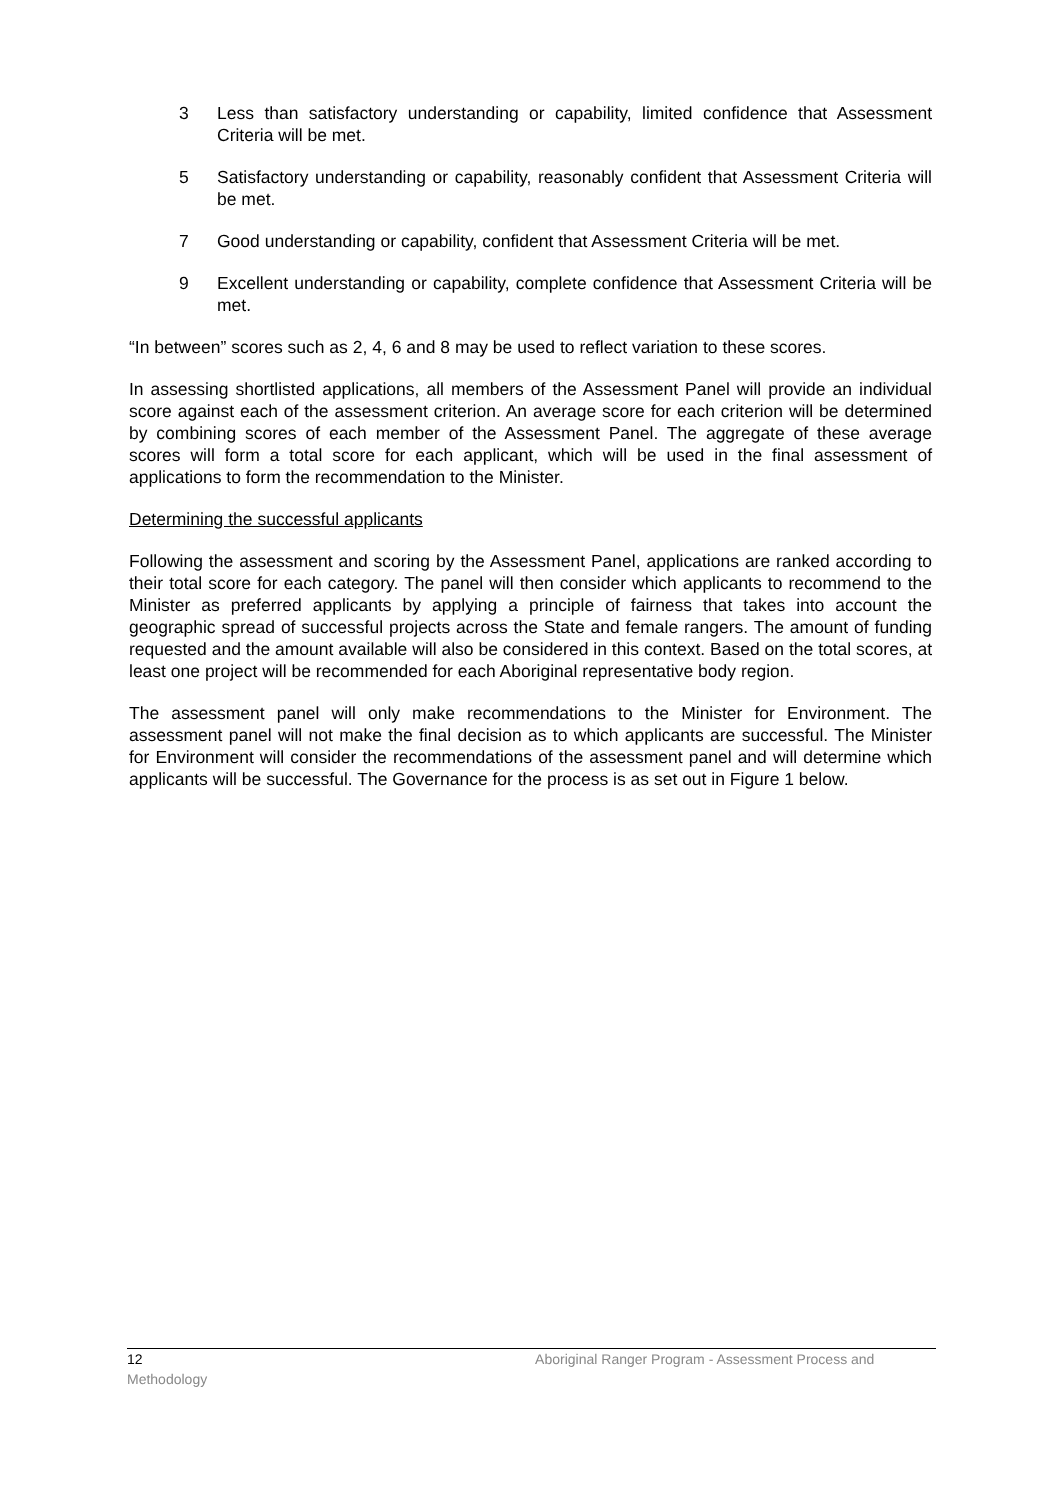3 Less than satisfactory understanding or capability, limited confidence that Assessment Criteria will be met.
5 Satisfactory understanding or capability, reasonably confident that Assessment Criteria will be met.
7 Good understanding or capability, confident that Assessment Criteria will be met.
9 Excellent understanding or capability, complete confidence that Assessment Criteria will be met.
“In between” scores such as 2, 4, 6 and 8 may be used to reflect variation to these scores.
In assessing shortlisted applications, all members of the Assessment Panel will provide an individual score against each of the assessment criterion. An average score for each criterion will be determined by combining scores of each member of the Assessment Panel. The aggregate of these average scores will form a total score for each applicant, which will be used in the final assessment of applications to form the recommendation to the Minister.
Determining the successful applicants
Following the assessment and scoring by the Assessment Panel, applications are ranked according to their total score for each category. The panel will then consider which applicants to recommend to the Minister as preferred applicants by applying a principle of fairness that takes into account the geographic spread of successful projects across the State and female rangers. The amount of funding requested and the amount available will also be considered in this context. Based on the total scores, at least one project will be recommended for each Aboriginal representative body region.
The assessment panel will only make recommendations to the Minister for Environment. The assessment panel will not make the final decision as to which applicants are successful. The Minister for Environment will consider the recommendations of the assessment panel and will determine which applicants will be successful. The Governance for the process is as set out in Figure 1 below.
12 Aboriginal Ranger Program - Assessment Process and
Methodology